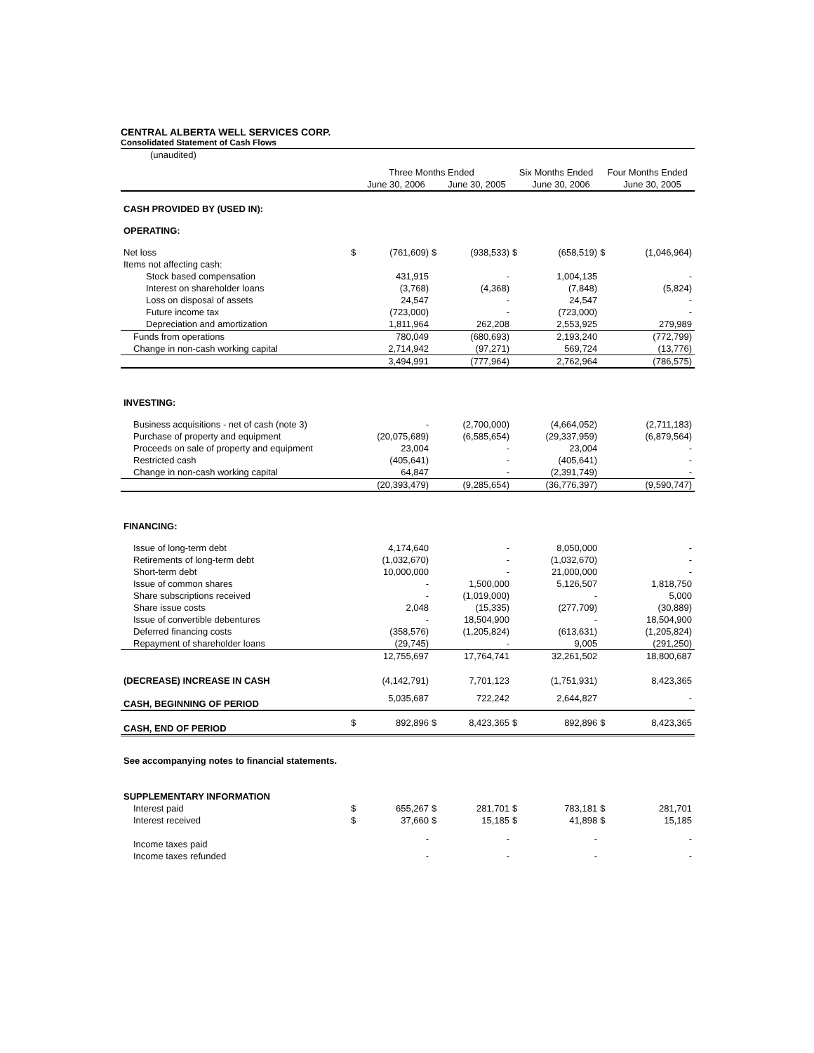CENTRAL ALBERTA WELL SERVICES CORP.
Consolidated Statement of Cash Flows
| (unaudited) | | | | | | | | |
| | Three Months Ended | | | | Six Months Ended | | Four Months Ended | |
| | | June 30, 2006 | | June 30, 2005 | | June 30, 2006 | | June 30, 2005 |
| CASH PROVIDED BY (USED IN): | | | | | | | | |
| OPERATING: | | | | | | | | |
| Net loss | $ | (761,609) | $ | (938,533) | $ | (658,519) | $ | (1,046,964) |
| Items not affecting cash: | | | | | | | | |
| Stock based compensation | | 431,915 | | - | | 1,004,135 | | - |
| Interest on shareholder loans | | (3,768) | | (4,368) | | (7,848) | | (5,824) |
| Loss on disposal of assets | | 24,547 | | - | | 24,547 | | - |
| Future income tax | | (723,000) | | - | | (723,000) | | - |
| Depreciation and amortization | | 1,811,964 | | 262,208 | | 2,553,925 | | 279,989 |
| Funds from operations | | 780,049 | | (680,693) | | 2,193,240 | | (772,799) |
| Change in non-cash working capital | | 2,714,942 | | (97,271) | | 569,724 | | (13,776) |
| | | 3,494,991 | | (777,964) | | 2,762,964 | | (786,575) |
| INVESTING: | | | | | | | | |
| Business acquisitions - net of cash (note 3) | | - | | (2,700,000) | | (4,664,052) | | (2,711,183) |
| Purchase of property and equipment | | (20,075,689) | | (6,585,654) | | (29,337,959) | | (6,879,564) |
| Proceeds on sale of property and equipment | | 23,004 | | - | | 23,004 | | - |
| Restricted cash | | (405,641) | | - | | (405,641) | | - |
| Change in non-cash working capital | | 64,847 | | - | | (2,391,749) | | - |
| | | (20,393,479) | | (9,285,654) | | (36,776,397) | | (9,590,747) |
| FINANCING: | | | | | | | | |
| Issue of long-term debt | | 4,174,640 | | - | | 8,050,000 | | - |
| Retirements of long-term debt | | (1,032,670) | | - | | (1,032,670) | | - |
| Short-term debt | | 10,000,000 | | - | | 21,000,000 | | - |
| Issue of common shares | | - | | 1,500,000 | | 5,126,507 | | 1,818,750 |
| Share subscriptions received | | - | | (1,019,000) | | - | | 5,000 |
| Share issue costs | | 2,048 | | (15,335) | | (277,709) | | (30,889) |
| Issue of convertible debentures | | - | | 18,504,900 | | - | | 18,504,900 |
| Deferred financing costs | | (358,576) | | (1,205,824) | | (613,631) | | (1,205,824) |
| Repayment of shareholder loans | | (29,745) | | - | | 9,005 | | (291,250) |
| | | 12,755,697 | | 17,764,741 | | 32,261,502 | | 18,800,687 |
| (DECREASE) INCREASE IN CASH | | (4,142,791) | | 7,701,123 | | (1,751,931) | | 8,423,365 |
| CASH, BEGINNING OF PERIOD | | 5,035,687 | | 722,242 | | 2,644,827 | | - |
| CASH, END OF PERIOD | $ | 892,896 | $ | 8,423,365 | $ | 892,896 | $ | 8,423,365 |
| See accompanying notes to financial statements. | | | | | | | | |
| SUPPLEMENTARY INFORMATION | | | | | | | | |
| Interest paid | $ | 655,267 | $ | 281,701 | $ | 783,181 | $ | 281,701 |
| Interest received | $ | 37,660 | $ | 15,185 | $ | 41,898 | $ | 15,185 |
| Income taxes paid | | - | | - | | - | | - |
| Income taxes refunded | | - | | - | | - | | - |